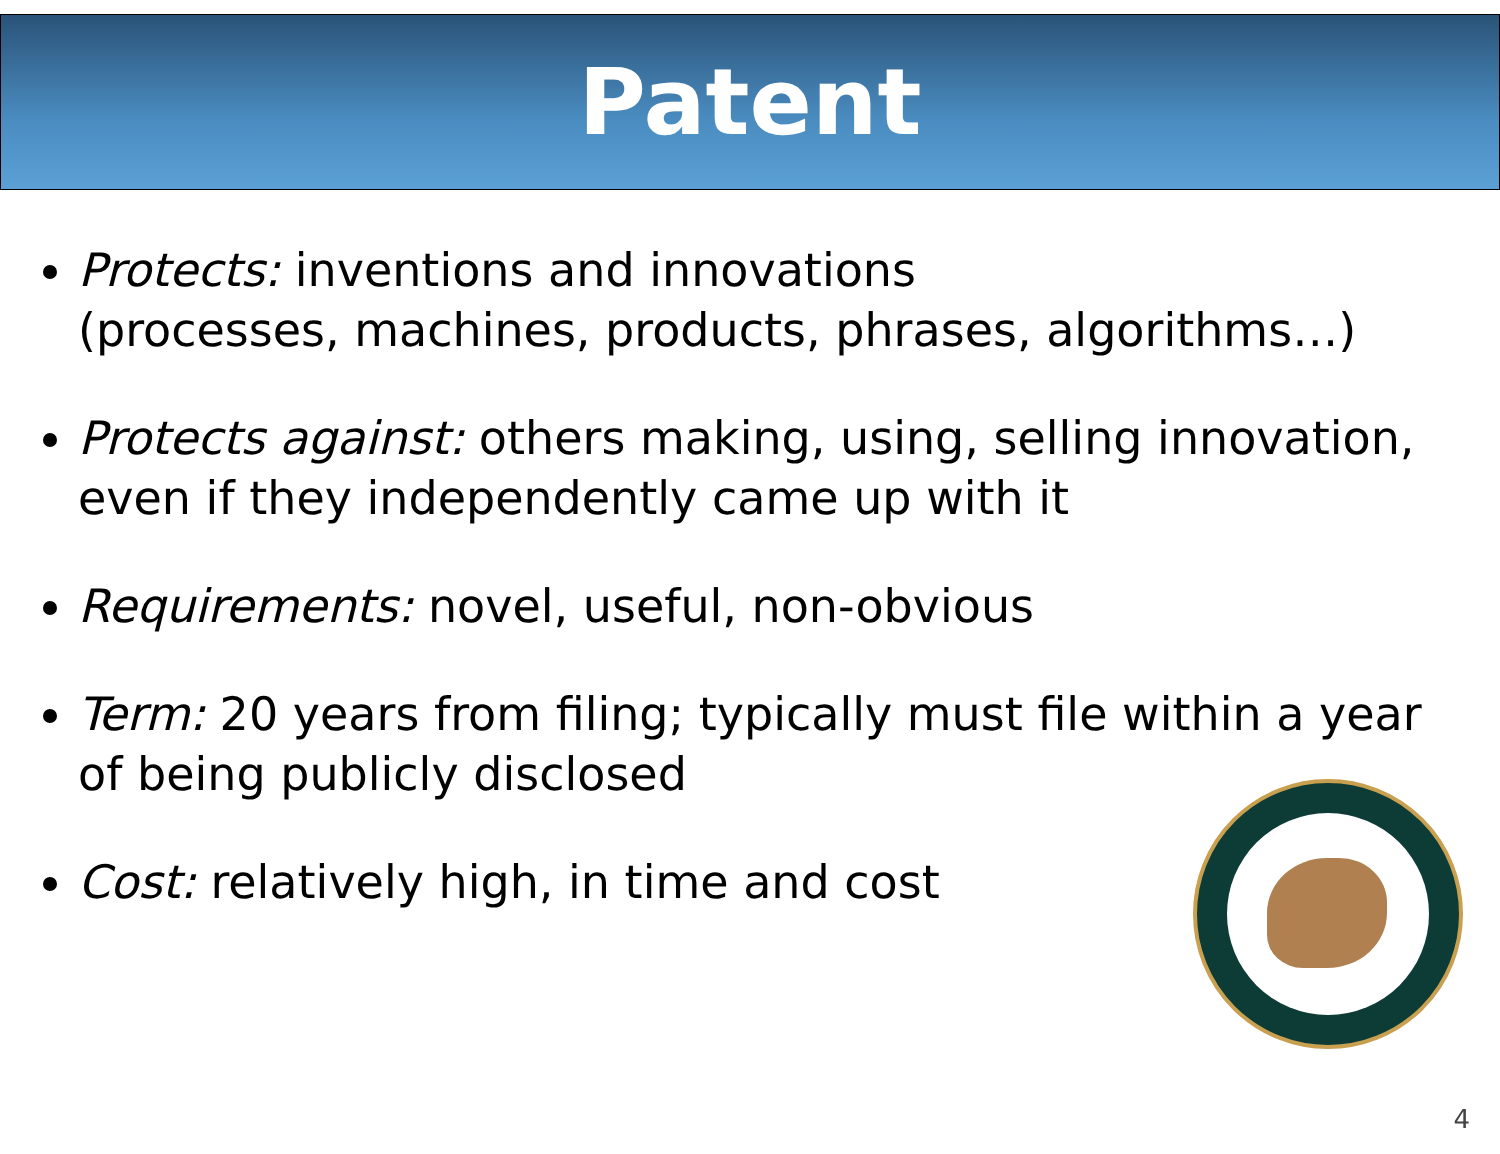Patent
Protects: inventions and innovations
(processes, machines, products, phrases, algorithms…)
Protects against: others making, using, selling innovation, even if they independently came up with it
Requirements: novel, useful, non-obvious
Term: 20 years from filing; typically must file within a year of being publicly disclosed
Cost: relatively high, in time and cost
4